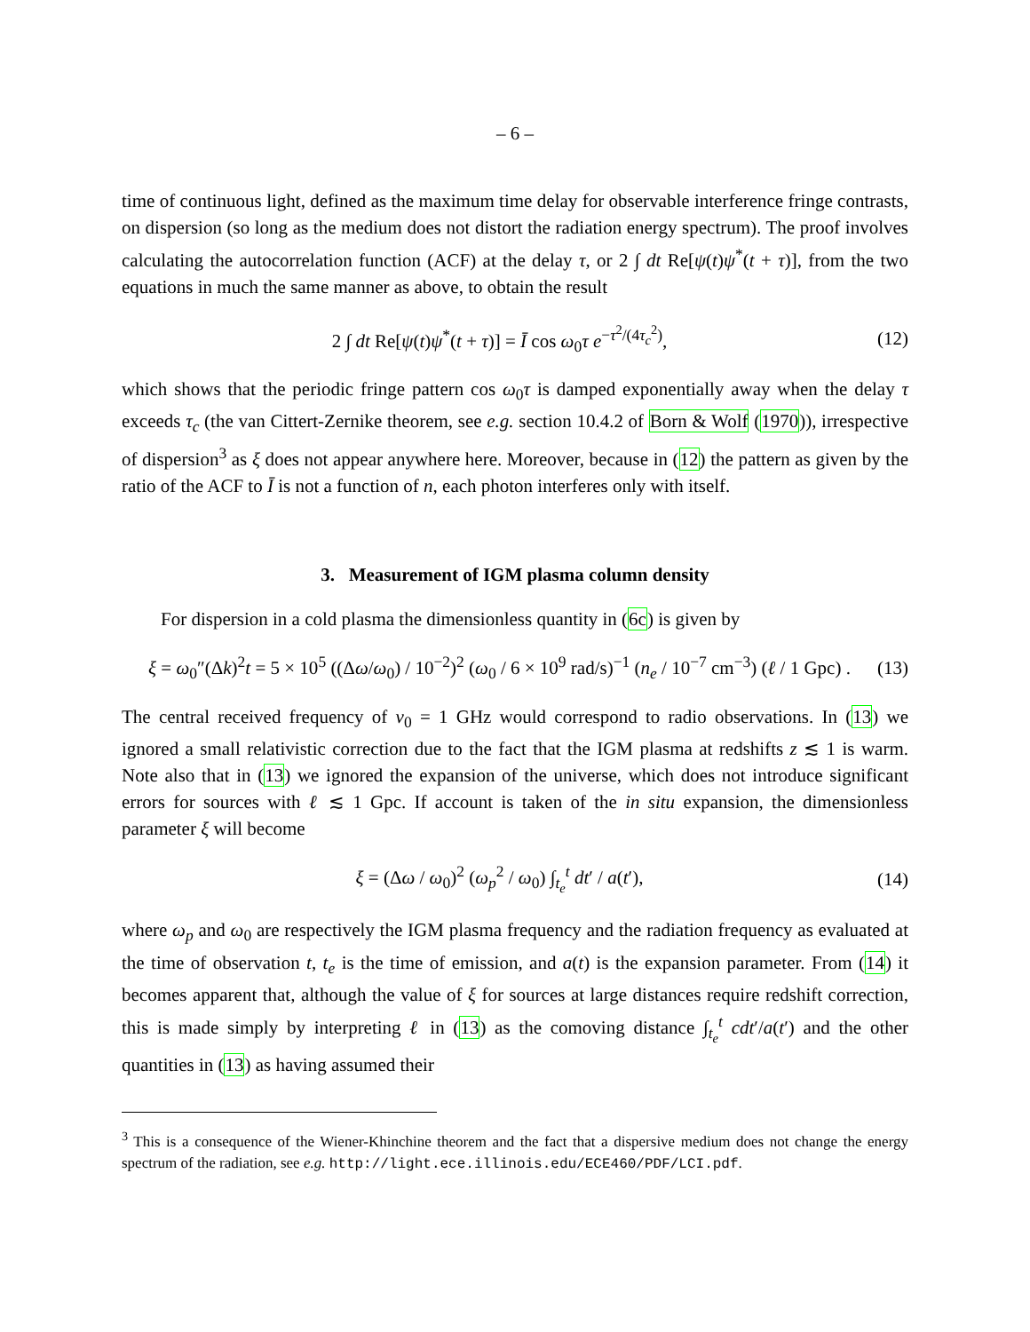– 6 –
time of continuous light, defined as the maximum time delay for observable interference fringe contrasts, on dispersion (so long as the medium does not distort the radiation energy spectrum). The proof involves calculating the autocorrelation function (ACF) at the delay τ, or 2 ∫ dt Re[ψ(t)ψ<sup>*</sup>(t + τ)], from the two equations in much the same manner as above, to obtain the result
2 ∫ dt Re[ψ(t)ψ<sup>*</sup>(t + τ)] = Ī cos ω<sub>0</sub>τ e<sup>−τ<sup>2</sup>/(4τ<sub>c</sub><sup>2</sup>)</sup>, (12)
which shows that the periodic fringe pattern cos ω<sub>0</sub>τ is damped exponentially away when the delay τ exceeds τ<sub>c</sub> (the van Cittert-Zernike theorem, see e.g. section 10.4.2 of Born & Wolf (1970)), irrespective of dispersion<sup>3</sup> as ξ does not appear anywhere here. Moreover, because in (12) the pattern as given by the ratio of the ACF to Ī is not a function of n, each photon interferes only with itself.
3. Measurement of IGM plasma column density
For dispersion in a cold plasma the dimensionless quantity in (6c) is given by
ξ = ω<sub>0</sub>″(Δk)<sup>2</sup>t = 5 × 10<sup>5</sup> ((Δω/ω<sub>0</sub>) / 10<sup>−2</sup>)<sup>2</sup> (ω<sub>0</sub> / 6 × 10<sup>9</sup> rad/s)<sup>−1</sup> (n<sub>e</sub> / 10<sup>−7</sup> cm<sup>−3</sup>) (ℓ / 1 Gpc) . (13)
The central received frequency of ν<sub>0</sub> = 1 GHz would correspond to radio observations. In (13) we ignored a small relativistic correction due to the fact that the IGM plasma at redshifts z ≲ 1 is warm. Note also that in (13) we ignored the expansion of the universe, which does not introduce significant errors for sources with ℓ ≲ 1 Gpc. If account is taken of the in situ expansion, the dimensionless parameter ξ will become
ξ = (Δω / ω<sub>0</sub>)<sup>2</sup> (ω<sub>p</sub><sup>2</sup> / ω<sub>0</sub>) ∫<sub>t<sub>e</sub></sub><sup>t</sup> dt′ / a(t′), (14)
where ω<sub>p</sub> and ω<sub>0</sub> are respectively the IGM plasma frequency and the radiation frequency as evaluated at the time of observation t, t<sub>e</sub> is the time of emission, and a(t) is the expansion parameter. From (14) it becomes apparent that, although the value of ξ for sources at large distances require redshift correction, this is made simply by interpreting ℓ in (13) as the comoving distance ∫<sub>t<sub>e</sub></sub><sup>t</sup> cdt′/a(t′) and the other quantities in (13) as having assumed their
<sup>3</sup> This is a consequence of the Wiener-Khinchine theorem and the fact that a dispersive medium does not change the energy spectrum of the radiation, see e.g. http://light.ece.illinois.edu/ECE460/PDF/LCI.pdf.